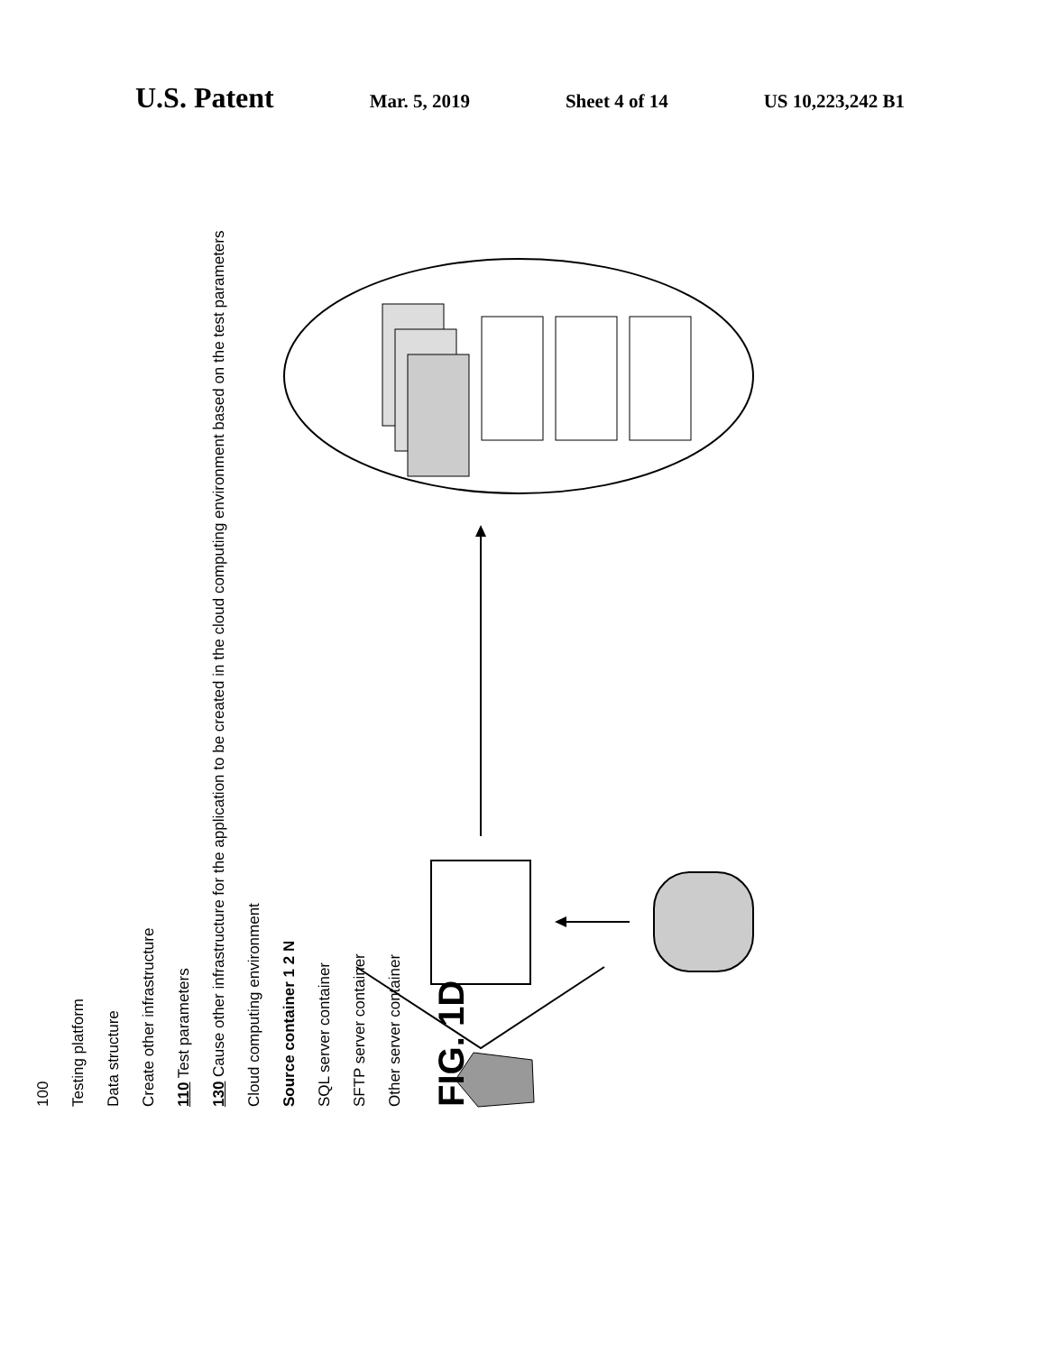U.S. Patent
Mar. 5, 2019 Sheet 4 of 14 US 10,223,242 B1
100
Testing platform
Data structure
Create other infrastructure
110 Test parameters
130 Cause other infrastructure for the application to be created in the cloud computing environment based on the test parameters
Cloud computing environment
Source container 1 2 N
SQL server container
SFTP server container
Other server container
FIG. 1D